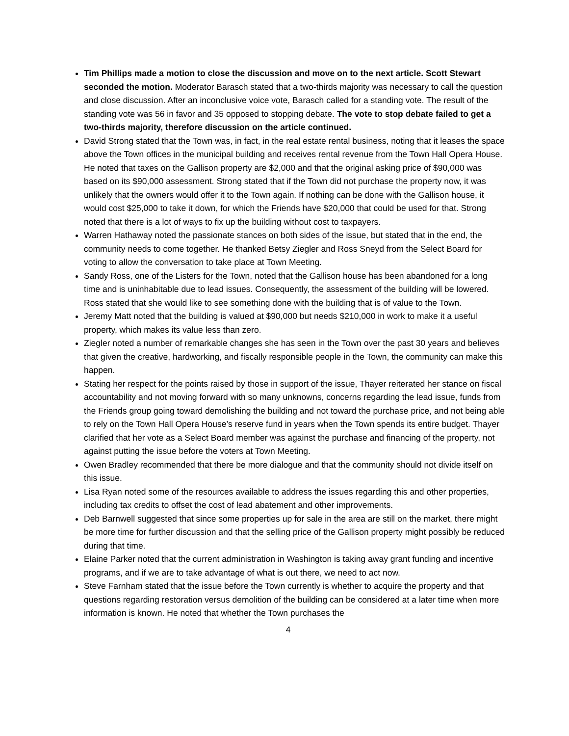Tim Phillips made a motion to close the discussion and move on to the next article. Scott Stewart seconded the motion. Moderator Barasch stated that a two-thirds majority was necessary to call the question and close discussion. After an inconclusive voice vote, Barasch called for a standing vote. The result of the standing vote was 56 in favor and 35 opposed to stopping debate. The vote to stop debate failed to get a two-thirds majority, therefore discussion on the article continued.
David Strong stated that the Town was, in fact, in the real estate rental business, noting that it leases the space above the Town offices in the municipal building and receives rental revenue from the Town Hall Opera House. He noted that taxes on the Gallison property are $2,000 and that the original asking price of $90,000 was based on its $90,000 assessment. Strong stated that if the Town did not purchase the property now, it was unlikely that the owners would offer it to the Town again. If nothing can be done with the Gallison house, it would cost $25,000 to take it down, for which the Friends have $20,000 that could be used for that. Strong noted that there is a lot of ways to fix up the building without cost to taxpayers.
Warren Hathaway noted the passionate stances on both sides of the issue, but stated that in the end, the community needs to come together. He thanked Betsy Ziegler and Ross Sneyd from the Select Board for voting to allow the conversation to take place at Town Meeting.
Sandy Ross, one of the Listers for the Town, noted that the Gallison house has been abandoned for a long time and is uninhabitable due to lead issues. Consequently, the assessment of the building will be lowered. Ross stated that she would like to see something done with the building that is of value to the Town.
Jeremy Matt noted that the building is valued at $90,000 but needs $210,000 in work to make it a useful property, which makes its value less than zero.
Ziegler noted a number of remarkable changes she has seen in the Town over the past 30 years and believes that given the creative, hardworking, and fiscally responsible people in the Town, the community can make this happen.
Stating her respect for the points raised by those in support of the issue, Thayer reiterated her stance on fiscal accountability and not moving forward with so many unknowns, concerns regarding the lead issue, funds from the Friends group going toward demolishing the building and not toward the purchase price, and not being able to rely on the Town Hall Opera House’s reserve fund in years when the Town spends its entire budget. Thayer clarified that her vote as a Select Board member was against the purchase and financing of the property, not against putting the issue before the voters at Town Meeting.
Owen Bradley recommended that there be more dialogue and that the community should not divide itself on this issue.
Lisa Ryan noted some of the resources available to address the issues regarding this and other properties, including tax credits to offset the cost of lead abatement and other improvements.
Deb Barnwell suggested that since some properties up for sale in the area are still on the market, there might be more time for further discussion and that the selling price of the Gallison property might possibly be reduced during that time.
Elaine Parker noted that the current administration in Washington is taking away grant funding and incentive programs, and if we are to take advantage of what is out there, we need to act now.
Steve Farnham stated that the issue before the Town currently is whether to acquire the property and that questions regarding restoration versus demolition of the building can be considered at a later time when more information is known. He noted that whether the Town purchases the
4